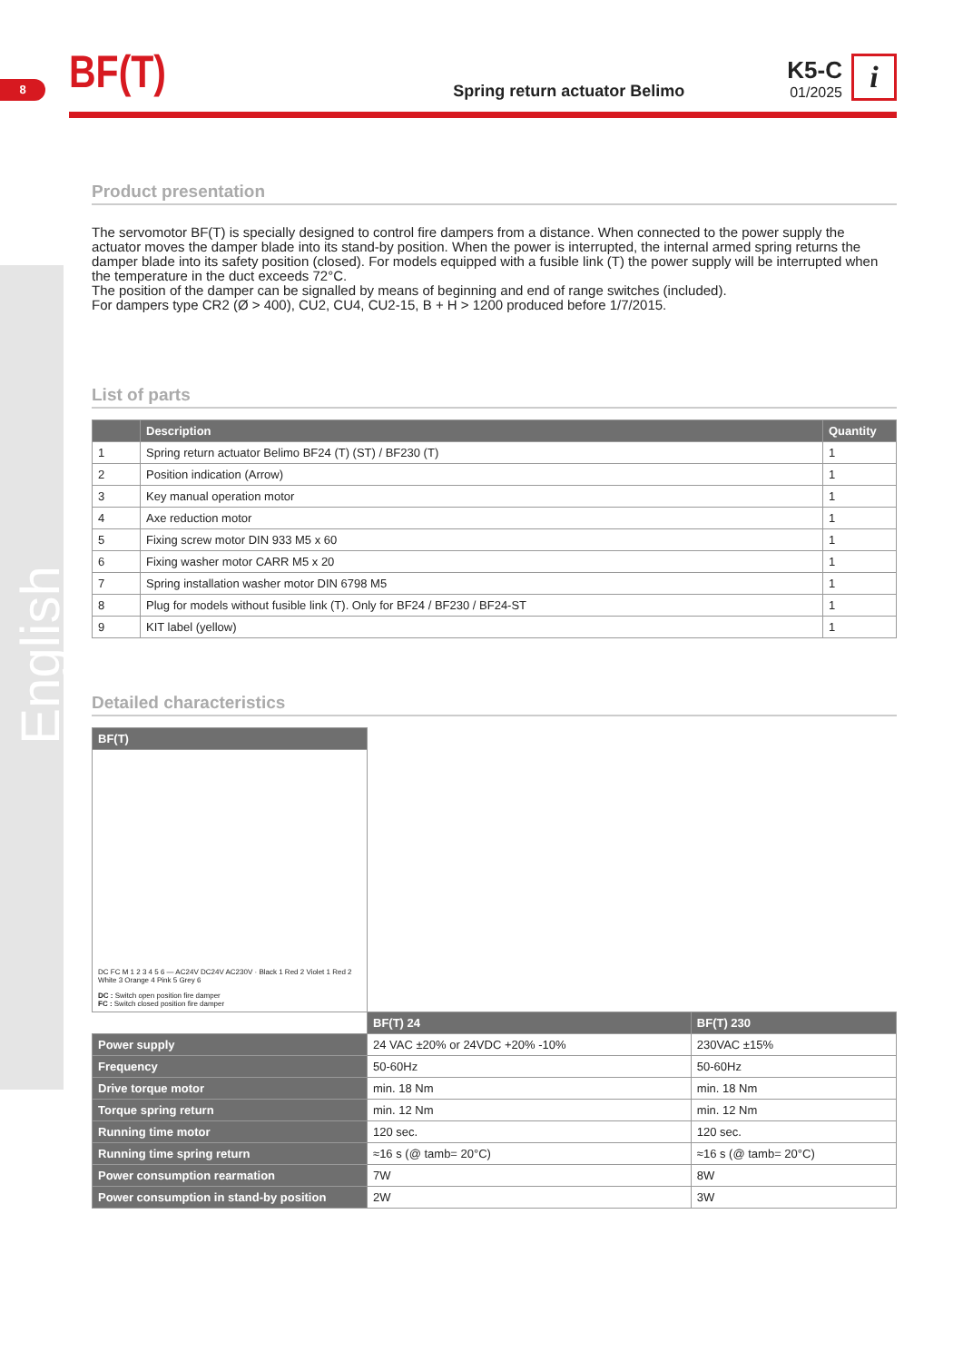English
8
BF(T)
Spring return actuator Belimo
K5-C
01/2025
i
Product presentation
The servomotor BF(T) is specially designed to control fire dampers from a distance. When connected to the power supply the actuator moves the damper blade into its stand-by position. When the power is interrupted, the internal armed spring returns the damper blade into its safety position (closed). For models equipped with a fusible link (T) the power supply will be interrupted when the temperature in the duct exceeds 72°C.
The position of the damper can be signalled by means of beginning and end of range switches (included).
For dampers type CR2 (Ø > 400), CU2, CU4, CU2-15, B + H > 1200 produced before 1/7/2015.
List of parts
| | Description | Quantity |
| --- | --- | --- |
| 1 | Spring return actuator Belimo BF24 (T) (ST) / BF230 (T) | 1 |
| 2 | Position indication (Arrow) | 1 |
| 3 | Key manual operation motor | 1 |
| 4 | Axe reduction motor | 1 |
| 5 | Fixing screw motor DIN 933 M5 x 60 | 1 |
| 6 | Fixing washer motor CARR M5 x 20 | 1 |
| 7 | Spring installation washer motor DIN 6798 M5 | 1 |
| 8 | Plug for models without fusible link (T). Only for BF24 / BF230 / BF24-ST | 1 |
| 9 | KIT label (yellow) | 1 |
Detailed characteristics
| BF(T) | | |
| DC FC M 1 2 3 4 5 6 — AC24V DC24V AC230V · Black 1 Red 2 Violet 1 Red 2 White 3 Orange 4 Pink 5 Grey 6 DC : Switch open position fire damper FC : Switch closed position fire damper | | |
| | BF(T) 24 | BF(T) 230 |
| Power supply | 24 VAC ±20% or 24VDC +20% -10% | 230VAC ±15% |
| Frequency | 50-60Hz | 50-60Hz |
| Drive torque motor | min. 18 Nm | min. 18 Nm |
| Torque spring return | min. 12 Nm | min. 12 Nm |
| Running time motor | 120 sec. | 120 sec. |
| Running time spring return | ≈16 s (@ tamb= 20°C) | ≈16 s (@ tamb= 20°C) |
| Power consumption rearmation | 7W | 8W |
| Power consumption in stand-by position | 2W | 3W |